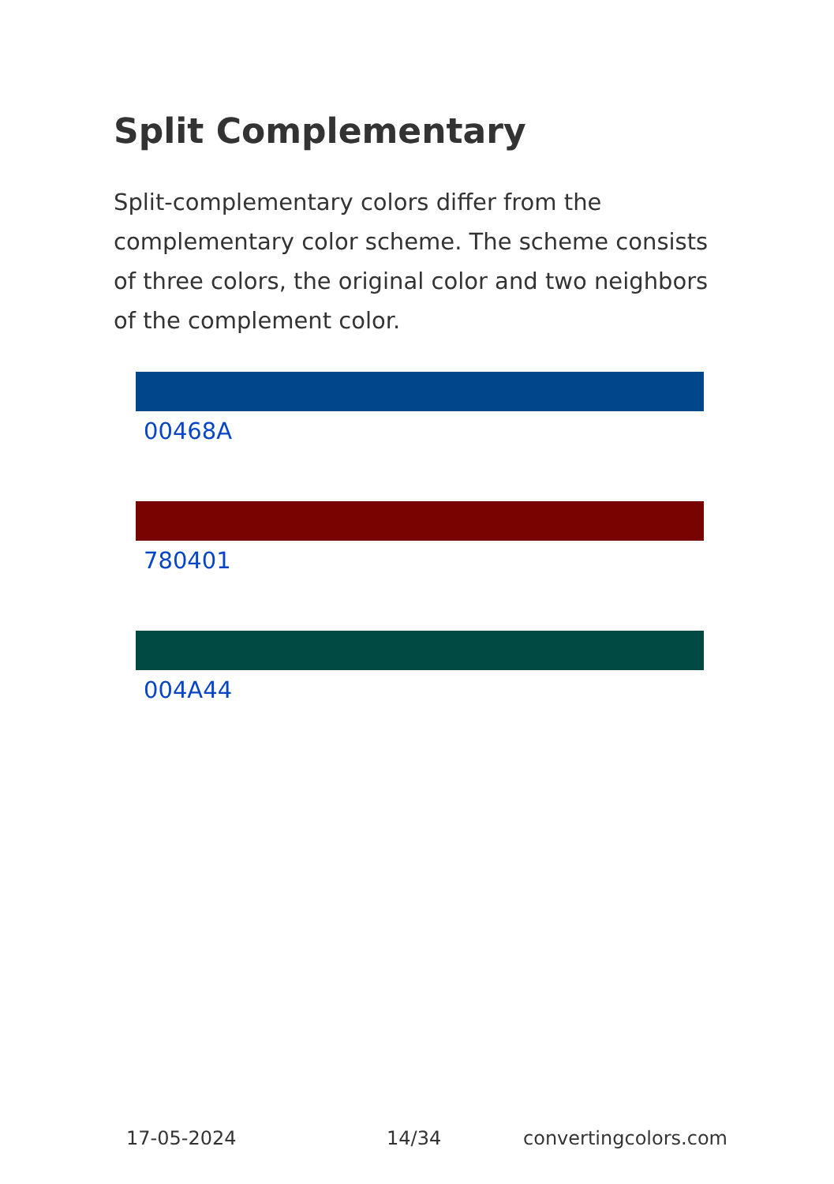Split Complementary
Split-complementary colors differ from the complementary color scheme. The scheme consists of three colors, the original color and two neighbors of the complement color.
00468A
780401
004A44
17-05-2024 14/34 convertingcolors.com